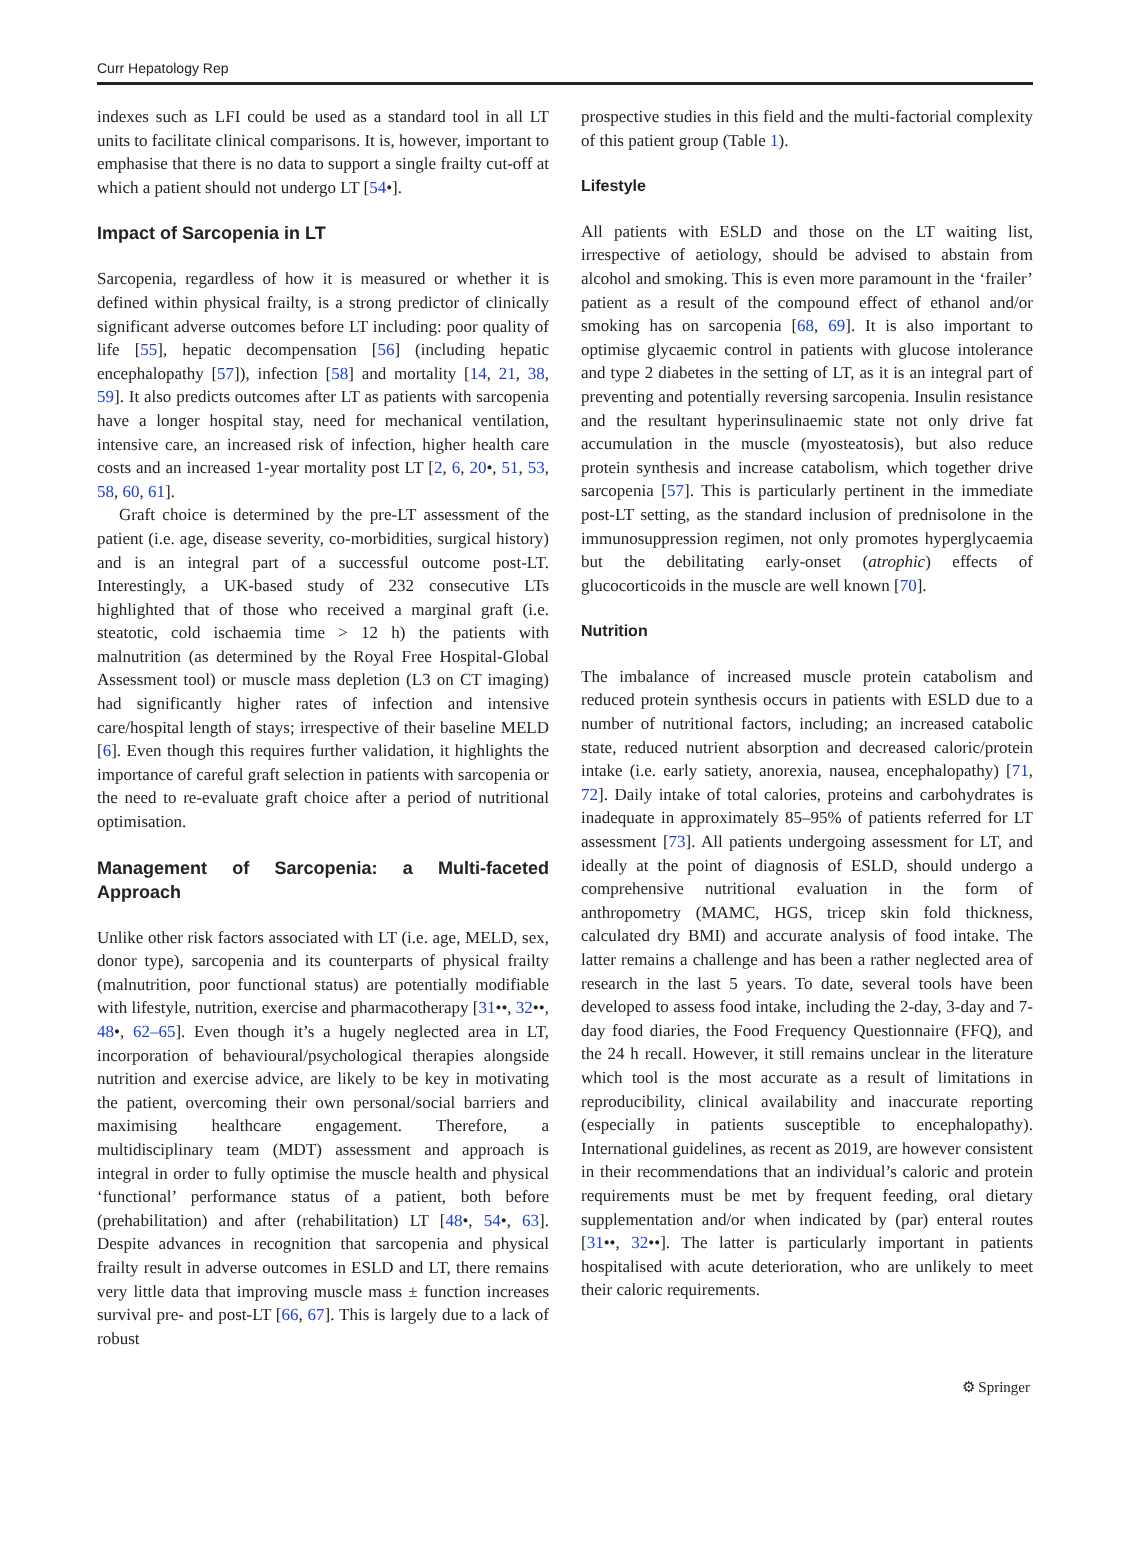Curr Hepatology Rep
indexes such as LFI could be used as a standard tool in all LT units to facilitate clinical comparisons. It is, however, important to emphasise that there is no data to support a single frailty cut-off at which a patient should not undergo LT [54•].
Impact of Sarcopenia in LT
Sarcopenia, regardless of how it is measured or whether it is defined within physical frailty, is a strong predictor of clinically significant adverse outcomes before LT including: poor quality of life [55], hepatic decompensation [56] (including hepatic encephalopathy [57]), infection [58] and mortality [14, 21, 38, 59]. It also predicts outcomes after LT as patients with sarcopenia have a longer hospital stay, need for mechanical ventilation, intensive care, an increased risk of infection, higher health care costs and an increased 1-year mortality post LT [2, 6, 20•, 51, 53, 58, 60, 61].
Graft choice is determined by the pre-LT assessment of the patient (i.e. age, disease severity, co-morbidities, surgical history) and is an integral part of a successful outcome post-LT. Interestingly, a UK-based study of 232 consecutive LTs highlighted that of those who received a marginal graft (i.e. steatotic, cold ischaemia time > 12 h) the patients with malnutrition (as determined by the Royal Free Hospital-Global Assessment tool) or muscle mass depletion (L3 on CT imaging) had significantly higher rates of infection and intensive care/hospital length of stays; irrespective of their baseline MELD [6]. Even though this requires further validation, it highlights the importance of careful graft selection in patients with sarcopenia or the need to re-evaluate graft choice after a period of nutritional optimisation.
Management of Sarcopenia: a Multi-faceted Approach
Unlike other risk factors associated with LT (i.e. age, MELD, sex, donor type), sarcopenia and its counterparts of physical frailty (malnutrition, poor functional status) are potentially modifiable with lifestyle, nutrition, exercise and pharmacotherapy [31••, 32••, 48•, 62–65]. Even though it’s a hugely neglected area in LT, incorporation of behavioural/psychological therapies alongside nutrition and exercise advice, are likely to be key in motivating the patient, overcoming their own personal/social barriers and maximising healthcare engagement. Therefore, a multidisciplinary team (MDT) assessment and approach is integral in order to fully optimise the muscle health and physical ‘functional’ performance status of a patient, both before (prehabilitation) and after (rehabilitation) LT [48•, 54•, 63]. Despite advances in recognition that sarcopenia and physical frailty result in adverse outcomes in ESLD and LT, there remains very little data that improving muscle mass ± function increases survival pre- and post-LT [66, 67]. This is largely due to a lack of robust
prospective studies in this field and the multi-factorial complexity of this patient group (Table 1).
Lifestyle
All patients with ESLD and those on the LT waiting list, irrespective of aetiology, should be advised to abstain from alcohol and smoking. This is even more paramount in the ‘frailer’ patient as a result of the compound effect of ethanol and/or smoking has on sarcopenia [68, 69]. It is also important to optimise glycaemic control in patients with glucose intolerance and type 2 diabetes in the setting of LT, as it is an integral part of preventing and potentially reversing sarcopenia. Insulin resistance and the resultant hyperinsulinaemic state not only drive fat accumulation in the muscle (myosteatosis), but also reduce protein synthesis and increase catabolism, which together drive sarcopenia [57]. This is particularly pertinent in the immediate post-LT setting, as the standard inclusion of prednisolone in the immunosuppression regimen, not only promotes hyperglycaemia but the debilitating early-onset (atrophic) effects of glucocorticoids in the muscle are well known [70].
Nutrition
The imbalance of increased muscle protein catabolism and reduced protein synthesis occurs in patients with ESLD due to a number of nutritional factors, including; an increased catabolic state, reduced nutrient absorption and decreased caloric/protein intake (i.e. early satiety, anorexia, nausea, encephalopathy) [71, 72]. Daily intake of total calories, proteins and carbohydrates is inadequate in approximately 85–95% of patients referred for LT assessment [73]. All patients undergoing assessment for LT, and ideally at the point of diagnosis of ESLD, should undergo a comprehensive nutritional evaluation in the form of anthropometry (MAMC, HGS, tricep skin fold thickness, calculated dry BMI) and accurate analysis of food intake. The latter remains a challenge and has been a rather neglected area of research in the last 5 years. To date, several tools have been developed to assess food intake, including the 2-day, 3-day and 7-day food diaries, the Food Frequency Questionnaire (FFQ), and the 24 h recall. However, it still remains unclear in the literature which tool is the most accurate as a result of limitations in reproducibility, clinical availability and inaccurate reporting (especially in patients susceptible to encephalopathy). International guidelines, as recent as 2019, are however consistent in their recommendations that an individual’s caloric and protein requirements must be met by frequent feeding, oral dietary supplementation and/or when indicated by (par) enteral routes [31••, 32••]. The latter is particularly important in patients hospitalised with acute deterioration, who are unlikely to meet their caloric requirements.
⚙ Springer